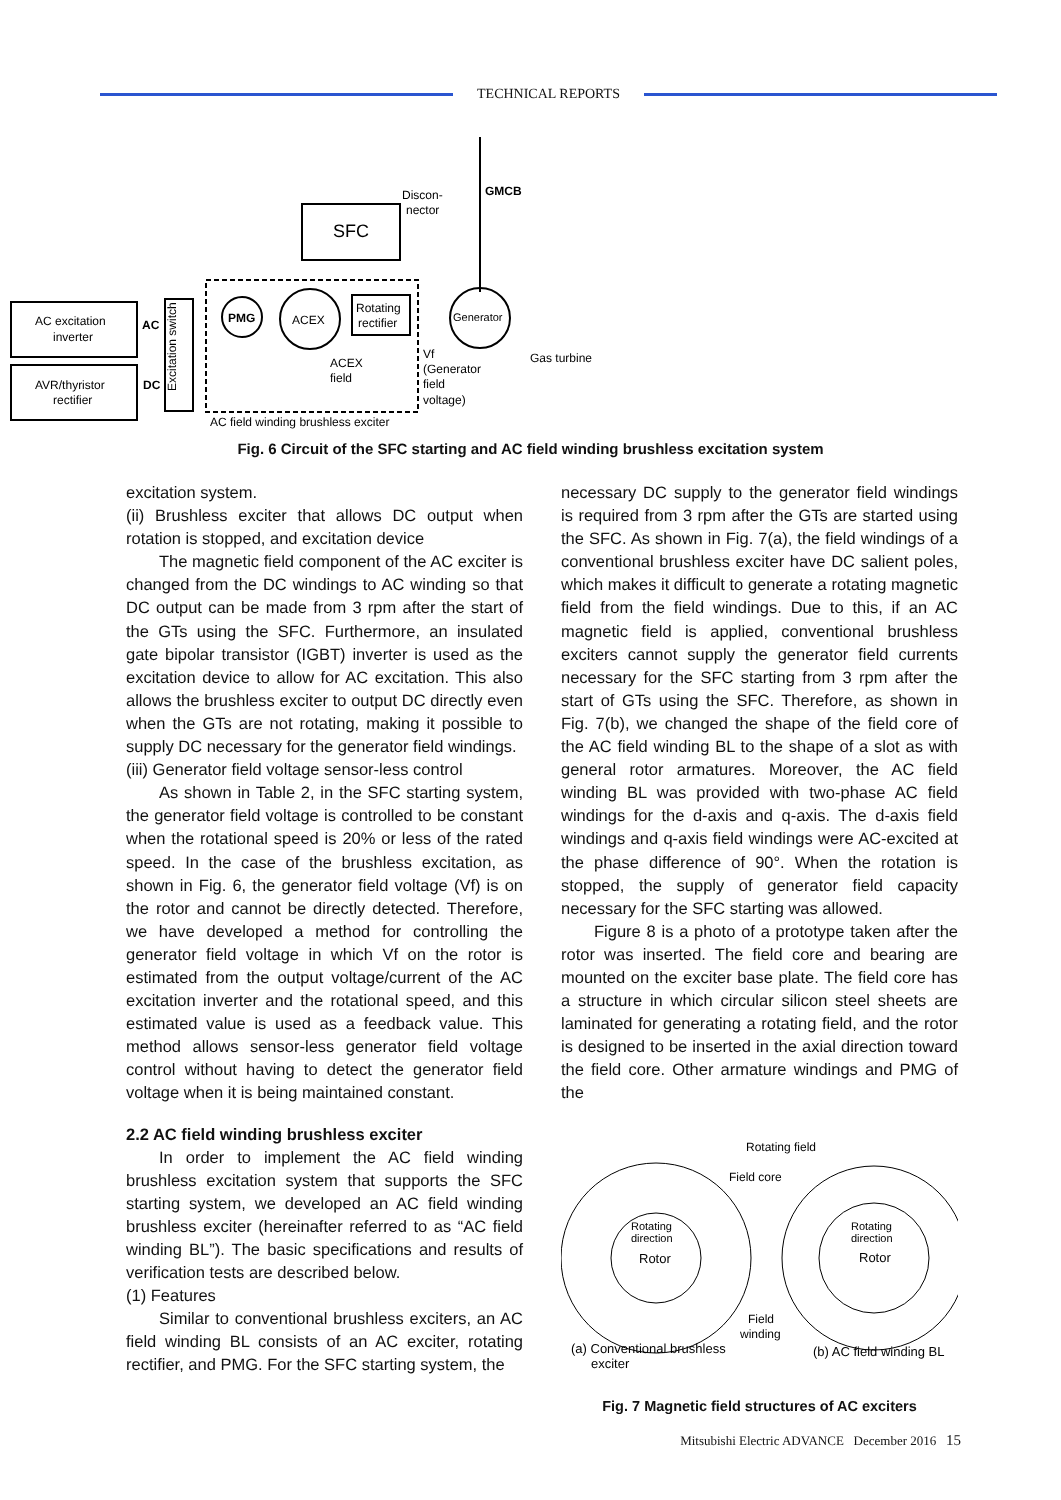TECHNICAL REPORTS
SFC
Discon-
nector
GMCB
AC excitation
inverter
AVR/thyristor
rectifier
AC
DC
Excitation switch
PMG
ACEX
Rotating
rectifier
Generator
Gas turbine
ACEX
field
Vf
(Generator
field
voltage)
AC field winding brushless exciter
Fig. 6 Circuit of the SFC starting and AC field winding brushless excitation system
excitation system.
(ii) Brushless exciter that allows DC output when rotation is stopped, and excitation device
The magnetic field component of the AC exciter is changed from the DC windings to AC winding so that DC output can be made from 3 rpm after the start of the GTs using the SFC. Furthermore, an insulated gate bipolar transistor (IGBT) inverter is used as the excitation device to allow for AC excitation. This also allows the brushless exciter to output DC directly even when the GTs are not rotating, making it possible to supply DC necessary for the generator field windings.
(iii) Generator field voltage sensor-less control
As shown in Table 2, in the SFC starting system, the generator field voltage is controlled to be constant when the rotational speed is 20% or less of the rated speed. In the case of the brushless excitation, as shown in Fig. 6, the generator field voltage (Vf) is on the rotor and cannot be directly detected. Therefore, we have developed a method for controlling the generator field voltage in which Vf on the rotor is estimated from the output voltage/current of the AC excitation inverter and the rotational speed, and this estimated value is used as a feedback value. This method allows sensor-less generator field voltage control without having to detect the generator field voltage when it is being maintained constant.
2.2 AC field winding brushless exciter
In order to implement the AC field winding brushless excitation system that supports the SFC starting system, we developed an AC field winding brushless exciter (hereinafter referred to as “AC field winding BL”). The basic specifications and results of verification tests are described below.
(1) Features
Similar to conventional brushless exciters, an AC field winding BL consists of an AC exciter, rotating rectifier, and PMG. For the SFC starting system, the
necessary DC supply to the generator field windings is required from 3 rpm after the GTs are started using the SFC. As shown in Fig. 7(a), the field windings of a conventional brushless exciter have DC salient poles, which makes it difficult to generate a rotating magnetic field from the field windings. Due to this, if an AC magnetic field is applied, conventional brushless exciters cannot supply the generator field currents necessary for the SFC starting from 3 rpm after the start of GTs using the SFC. Therefore, as shown in Fig. 7(b), we changed the shape of the field core of the AC field winding BL to the shape of a slot as with general rotor armatures. Moreover, the AC field winding BL was provided with two-phase AC field windings for the d-axis and q-axis. The d-axis field windings and q-axis field windings were AC-excited at the phase difference of 90°. When the rotation is stopped, the supply of generator field capacity necessary for the SFC starting was allowed.
Figure 8 is a photo of a prototype taken after the rotor was inserted. The field core and bearing are mounted on the exciter base plate. The field core has a structure in which circular silicon steel sheets are laminated for generating a rotating field, and the rotor is designed to be inserted in the axial direction toward the field core. Other armature windings and PMG of the
Rotating field
Field core
Rotating
direction
Rotor
Rotating
direction
Rotor
Field
winding
(a) Conventional brushless
exciter
(b) AC field winding BL
Fig. 7 Magnetic field structures of AC exciters
Mitsubishi Electric ADVANCE December 2016 15